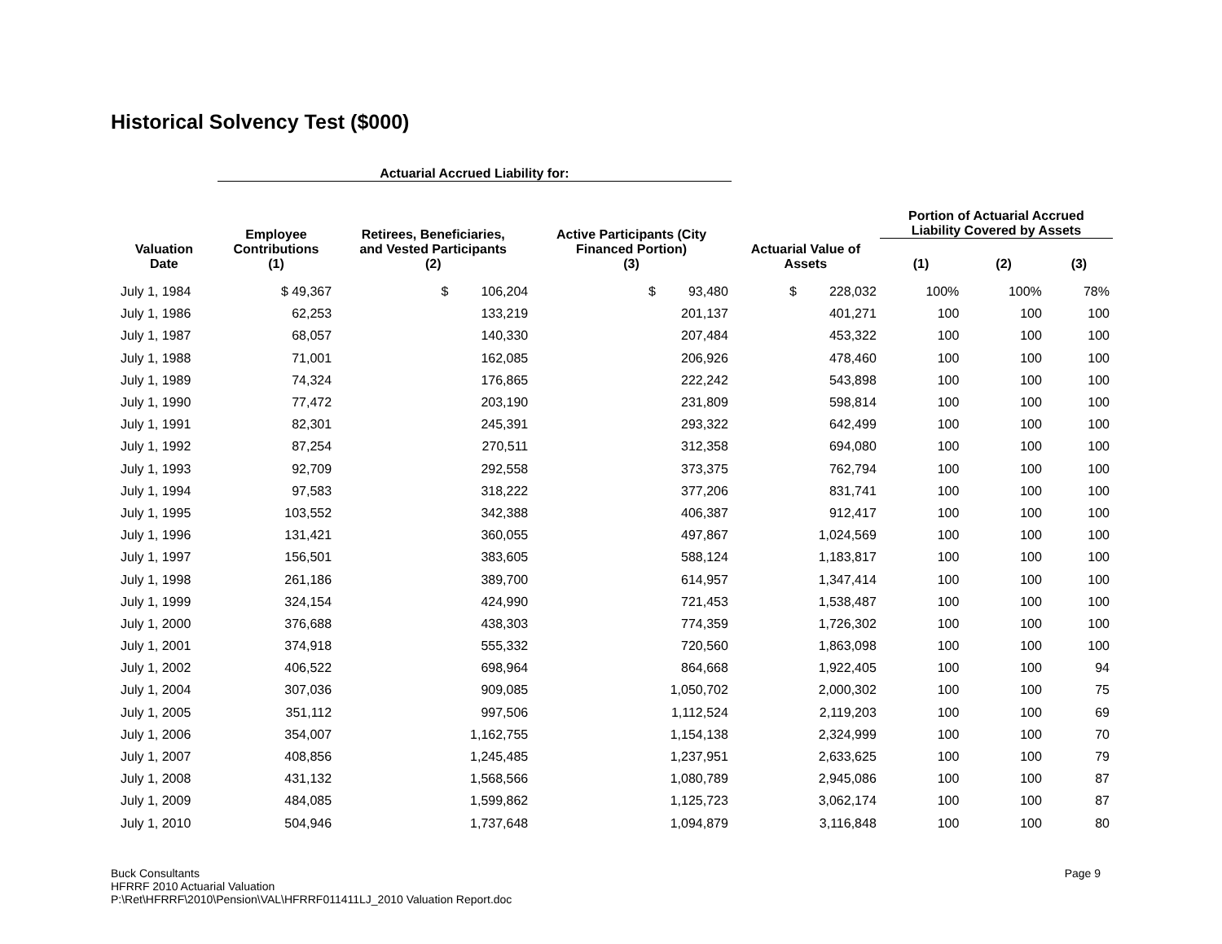Historical Solvency Test ($000)
| | Actuarial Accrued Liability for: | | | | | | |
| --- | --- | --- | --- | --- | --- | --- | --- |
| Valuation Date | Employee Contributions (1) | Retirees, Beneficiaries, and Vested Participants (2) | Active Participants (City Financed Portion) (3) | Actuarial Value of Assets | Portion of Actuarial Accrued Liability Covered by Assets | | |
| | | | | | (1) | (2) | (3) |
| July 1, 1984 | $ 49,367 | $ 106,204 | $ 93,480 | $ 228,032 | 100% | 100% | 78% |
| July 1, 1986 | 62,253 | 133,219 | 201,137 | 401,271 | 100 | 100 | 100 |
| July 1, 1987 | 68,057 | 140,330 | 207,484 | 453,322 | 100 | 100 | 100 |
| July 1, 1988 | 71,001 | 162,085 | 206,926 | 478,460 | 100 | 100 | 100 |
| July 1, 1989 | 74,324 | 176,865 | 222,242 | 543,898 | 100 | 100 | 100 |
| July 1, 1990 | 77,472 | 203,190 | 231,809 | 598,814 | 100 | 100 | 100 |
| July 1, 1991 | 82,301 | 245,391 | 293,322 | 642,499 | 100 | 100 | 100 |
| July 1, 1992 | 87,254 | 270,511 | 312,358 | 694,080 | 100 | 100 | 100 |
| July 1, 1993 | 92,709 | 292,558 | 373,375 | 762,794 | 100 | 100 | 100 |
| July 1, 1994 | 97,583 | 318,222 | 377,206 | 831,741 | 100 | 100 | 100 |
| July 1, 1995 | 103,552 | 342,388 | 406,387 | 912,417 | 100 | 100 | 100 |
| July 1, 1996 | 131,421 | 360,055 | 497,867 | 1,024,569 | 100 | 100 | 100 |
| July 1, 1997 | 156,501 | 383,605 | 588,124 | 1,183,817 | 100 | 100 | 100 |
| July 1, 1998 | 261,186 | 389,700 | 614,957 | 1,347,414 | 100 | 100 | 100 |
| July 1, 1999 | 324,154 | 424,990 | 721,453 | 1,538,487 | 100 | 100 | 100 |
| July 1, 2000 | 376,688 | 438,303 | 774,359 | 1,726,302 | 100 | 100 | 100 |
| July 1, 2001 | 374,918 | 555,332 | 720,560 | 1,863,098 | 100 | 100 | 100 |
| July 1, 2002 | 406,522 | 698,964 | 864,668 | 1,922,405 | 100 | 100 | 94 |
| July 1, 2004 | 307,036 | 909,085 | 1,050,702 | 2,000,302 | 100 | 100 | 75 |
| July 1, 2005 | 351,112 | 997,506 | 1,112,524 | 2,119,203 | 100 | 100 | 69 |
| July 1, 2006 | 354,007 | 1,162,755 | 1,154,138 | 2,324,999 | 100 | 100 | 70 |
| July 1, 2007 | 408,856 | 1,245,485 | 1,237,951 | 2,633,625 | 100 | 100 | 79 |
| July 1, 2008 | 431,132 | 1,568,566 | 1,080,789 | 2,945,086 | 100 | 100 | 87 |
| July 1, 2009 | 484,085 | 1,599,862 | 1,125,723 | 3,062,174 | 100 | 100 | 87 |
| July 1, 2010 | 504,946 | 1,737,648 | 1,094,879 | 3,116,848 | 100 | 100 | 80 |
Buck Consultants
HFRRF 2010 Actuarial Valuation
P:\Ret\HFRRF\2010\Pension\VAL\HFRRF011411LJ_2010 Valuation Report.doc
Page 9